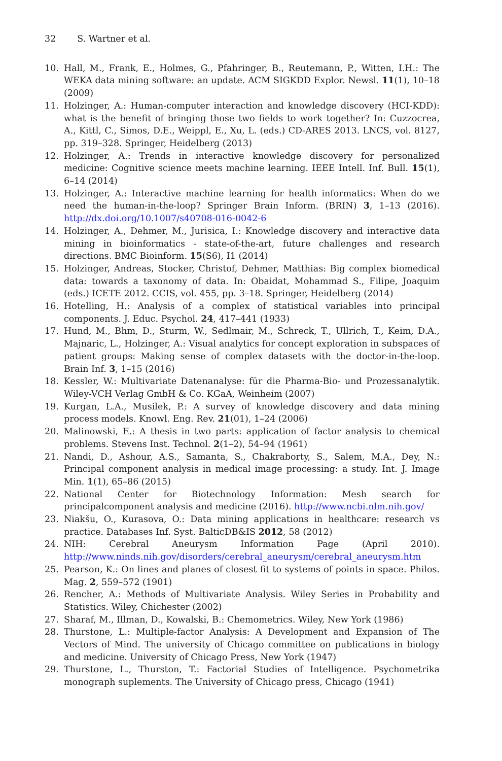32 S. Wartner et al.
10. Hall, M., Frank, E., Holmes, G., Pfahringer, B., Reutemann, P., Witten, I.H.: The WEKA data mining software: an update. ACM SIGKDD Explor. Newsl. 11(1), 10–18 (2009)
11. Holzinger, A.: Human-computer interaction and knowledge discovery (HCI-KDD): what is the benefit of bringing those two fields to work together? In: Cuzzocrea, A., Kittl, C., Simos, D.E., Weippl, E., Xu, L. (eds.) CD-ARES 2013. LNCS, vol. 8127, pp. 319–328. Springer, Heidelberg (2013)
12. Holzinger, A.: Trends in interactive knowledge discovery for personalized medicine: Cognitive science meets machine learning. IEEE Intell. Inf. Bull. 15(1), 6–14 (2014)
13. Holzinger, A.: Interactive machine learning for health informatics: When do we need the human-in-the-loop? Springer Brain Inform. (BRIN) 3, 1–13 (2016). http://dx.doi.org/10.1007/s40708-016-0042-6
14. Holzinger, A., Dehmer, M., Jurisica, I.: Knowledge discovery and interactive data mining in bioinformatics - state-of-the-art, future challenges and research directions. BMC Bioinform. 15(S6), I1 (2014)
15. Holzinger, Andreas, Stocker, Christof, Dehmer, Matthias: Big complex biomedical data: towards a taxonomy of data. In: Obaidat, Mohammad S., Filipe, Joaquim (eds.) ICETE 2012. CCIS, vol. 455, pp. 3–18. Springer, Heidelberg (2014)
16. Hotelling, H.: Analysis of a complex of statistical variables into principal components. J. Educ. Psychol. 24, 417–441 (1933)
17. Hund, M., Bhm, D., Sturm, W., Sedlmair, M., Schreck, T., Ullrich, T., Keim, D.A., Majnaric, L., Holzinger, A.: Visual analytics for concept exploration in subspaces of patient groups: Making sense of complex datasets with the doctor-in-the-loop. Brain Inf. 3, 1–15 (2016)
18. Kessler, W.: Multivariate Datenanalyse: für die Pharma-Bio- und Prozessanalytik. Wiley-VCH Verlag GmbH & Co. KGaA, Weinheim (2007)
19. Kurgan, L.A., Musilek, P.: A survey of knowledge discovery and data mining process models. Knowl. Eng. Rev. 21(01), 1–24 (2006)
20. Malinowski, E.: A thesis in two parts: application of factor analysis to chemical problems. Stevens Inst. Technol. 2(1–2), 54–94 (1961)
21. Nandi, D., Ashour, A.S., Samanta, S., Chakraborty, S., Salem, M.A., Dey, N.: Principal component analysis in medical image processing: a study. Int. J. Image Min. 1(1), 65–86 (2015)
22. National Center for Biotechnology Information: Mesh search for principalcomponent analysis and medicine (2016). http://www.ncbi.nlm.nih.gov/
23. Niakšu, O., Kurasova, O.: Data mining applications in healthcare: research vs practice. Databases Inf. Syst. BalticDB&IS 2012, 58 (2012)
24. NIH: Cerebral Aneurysm Information Page (April 2010). http://www.ninds.nih.gov/disorders/cerebral_aneurysm/cerebral_aneurysm.htm
25. Pearson, K.: On lines and planes of closest fit to systems of points in space. Philos. Mag. 2, 559–572 (1901)
26. Rencher, A.: Methods of Multivariate Analysis. Wiley Series in Probability and Statistics. Wiley, Chichester (2002)
27. Sharaf, M., Illman, D., Kowalski, B.: Chemometrics. Wiley, New York (1986)
28. Thurstone, L.: Multiple-factor Analysis: A Development and Expansion of The Vectors of Mind. The university of Chicago committee on publications in biology and medicine. University of Chicago Press, New York (1947)
29. Thurstone, L., Thurston, T.: Factorial Studies of Intelligence. Psychometrika monograph suplements. The University of Chicago press, Chicago (1941)